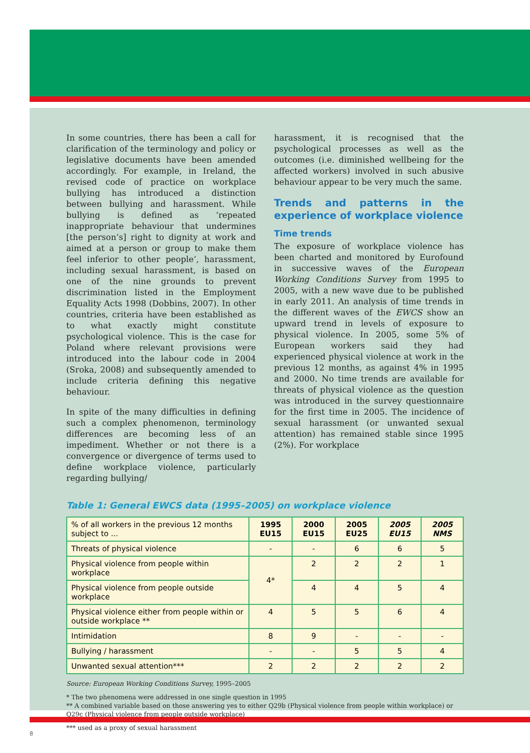In some countries, there has been a call for clarification of the terminology and policy or legislative documents have been amended accordingly. For example, in Ireland, the revised code of practice on workplace bullying has introduced a distinction between bullying and harassment. While bullying is defined as ‘repeated inappropriate behaviour that undermines [the person’s] right to dignity at work and aimed at a person or group to make them feel inferior to other people’, harassment, including sexual harassment, is based on one of the nine grounds to prevent discrimination listed in the Employment Equality Acts 1998 (Dobbins, 2007). In other countries, criteria have been established as to what exactly might constitute psychological violence. This is the case for Poland where relevant provisions were introduced into the labour code in 2004 (Sroka, 2008) and subsequently amended to include criteria defining this negative behaviour.
In spite of the many difficulties in defining such a complex phenomenon, terminology differences are becoming less of an impediment. Whether or not there is a convergence or divergence of terms used to define workplace violence, particularly regarding bullying/
harassment, it is recognised that the psychological processes as well as the outcomes (i.e. diminished wellbeing for the affected workers) involved in such abusive behaviour appear to be very much the same.
Trends and patterns in the experience of workplace violence
Time trends
The exposure of workplace violence has been charted and monitored by Eurofound in successive waves of the European Working Conditions Survey from 1995 to 2005, with a new wave due to be published in early 2011. An analysis of time trends in the different waves of the EWCS show an upward trend in levels of exposure to physical violence. In 2005, some 5% of European workers said they had experienced physical violence at work in the previous 12 months, as against 4% in 1995 and 2000. No time trends are available for threats of physical violence as the question was introduced in the survey questionnaire for the first time in 2005. The incidence of sexual harassment (or unwanted sexual attention) has remained stable since 1995 (2%). For workplace
Table 1: General EWCS data (1995–2005) on workplace violence
| % of all workers in the previous 12 months subject to ... | 1995 EU15 | 2000 EU15 | 2005 EU25 | 2005 EU15 | 2005 NMS |
| --- | --- | --- | --- | --- | --- |
| Threats of physical violence | - | - | 6 | 6 | 5 |
| Physical violence from people within workplace | 4* | 2 | 2 | 2 | 1 |
| Physical violence from people outside workplace | | 4 | 4 | 5 | 4 |
| Physical violence either from people within or outside workplace ** | 4 | 5 | 5 | 6 | 4 |
| Intimidation | 8 | 9 | - | - | - |
| Bullying / harassment | - | - | 5 | 5 | 4 |
| Unwanted sexual attention*** | 2 | 2 | 2 | 2 | 2 |
Source: European Working Conditions Survey, 1995–2005
* The two phenomena were addressed in one single question in 1995
** A combined variable based on those answering yes to either Q29b (Physical violence from people within workplace) or Q29c (Physical violence from people outside workplace)
*** used as a proxy of sexual harassment
8